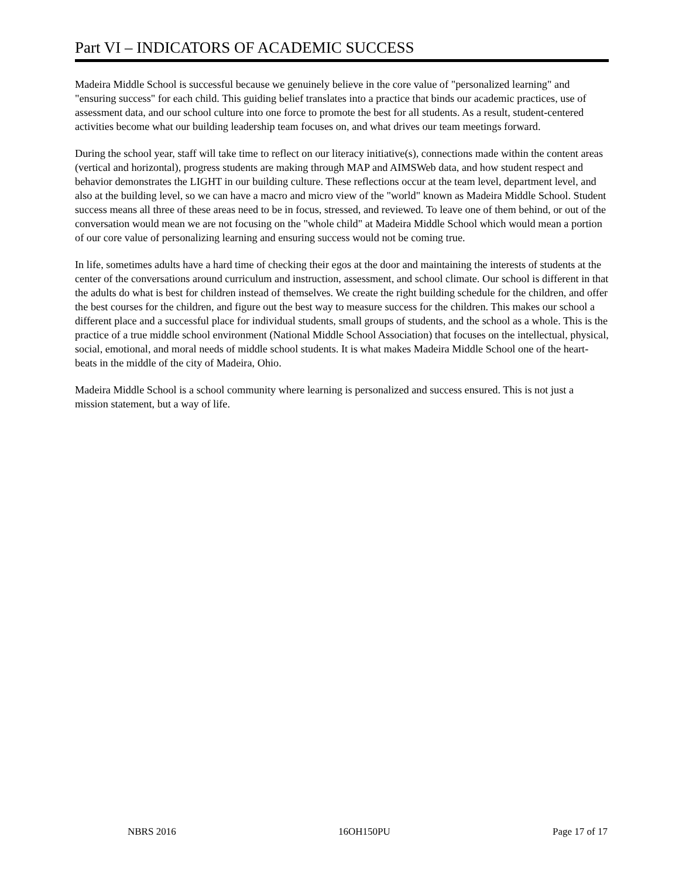Part VI – INDICATORS OF ACADEMIC SUCCESS
Madeira Middle School is successful because we genuinely believe in the core value of "personalized learning" and "ensuring success" for each child. This guiding belief translates into a practice that binds our academic practices, use of assessment data, and our school culture into one force to promote the best for all students. As a result, student-centered activities become what our building leadership team focuses on, and what drives our team meetings forward.
During the school year, staff will take time to reflect on our literacy initiative(s), connections made within the content areas (vertical and horizontal), progress students are making through MAP and AIMSWeb data, and how student respect and behavior demonstrates the LIGHT in our building culture. These reflections occur at the team level, department level, and also at the building level, so we can have a macro and micro view of the "world" known as Madeira Middle School. Student success means all three of these areas need to be in focus, stressed, and reviewed. To leave one of them behind, or out of the conversation would mean we are not focusing on the "whole child" at Madeira Middle School which would mean a portion of our core value of personalizing learning and ensuring success would not be coming true.
In life, sometimes adults have a hard time of checking their egos at the door and maintaining the interests of students at the center of the conversations around curriculum and instruction, assessment, and school climate. Our school is different in that the adults do what is best for children instead of themselves. We create the right building schedule for the children, and offer the best courses for the children, and figure out the best way to measure success for the children. This makes our school a different place and a successful place for individual students, small groups of students, and the school as a whole. This is the practice of a true middle school environment (National Middle School Association) that focuses on the intellectual, physical, social, emotional, and moral needs of middle school students. It is what makes Madeira Middle School one of the heart-beats in the middle of the city of Madeira, Ohio.
Madeira Middle School is a school community where learning is personalized and success ensured. This is not just a mission statement, but a way of life.
NBRS 2016 16OH150PU Page 17 of 17